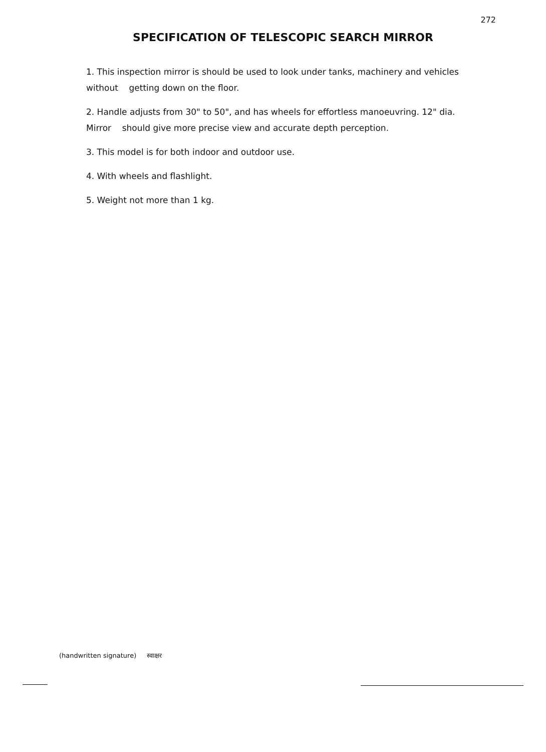272
SPECIFICATION OF TELESCOPIC SEARCH MIRROR
1. This inspection mirror is should be used to look under tanks, machinery and vehicles without getting down on the floor.
2. Handle adjusts from 30" to 50", and has wheels for effortless manoeuvring. 12" dia. Mirror should give more precise view and accurate depth perception.
3. This model is for both indoor and outdoor use.
4. With wheels and flashlight.
5. Weight not more than 1 kg.
(handwritten signature) स्वाक्षर